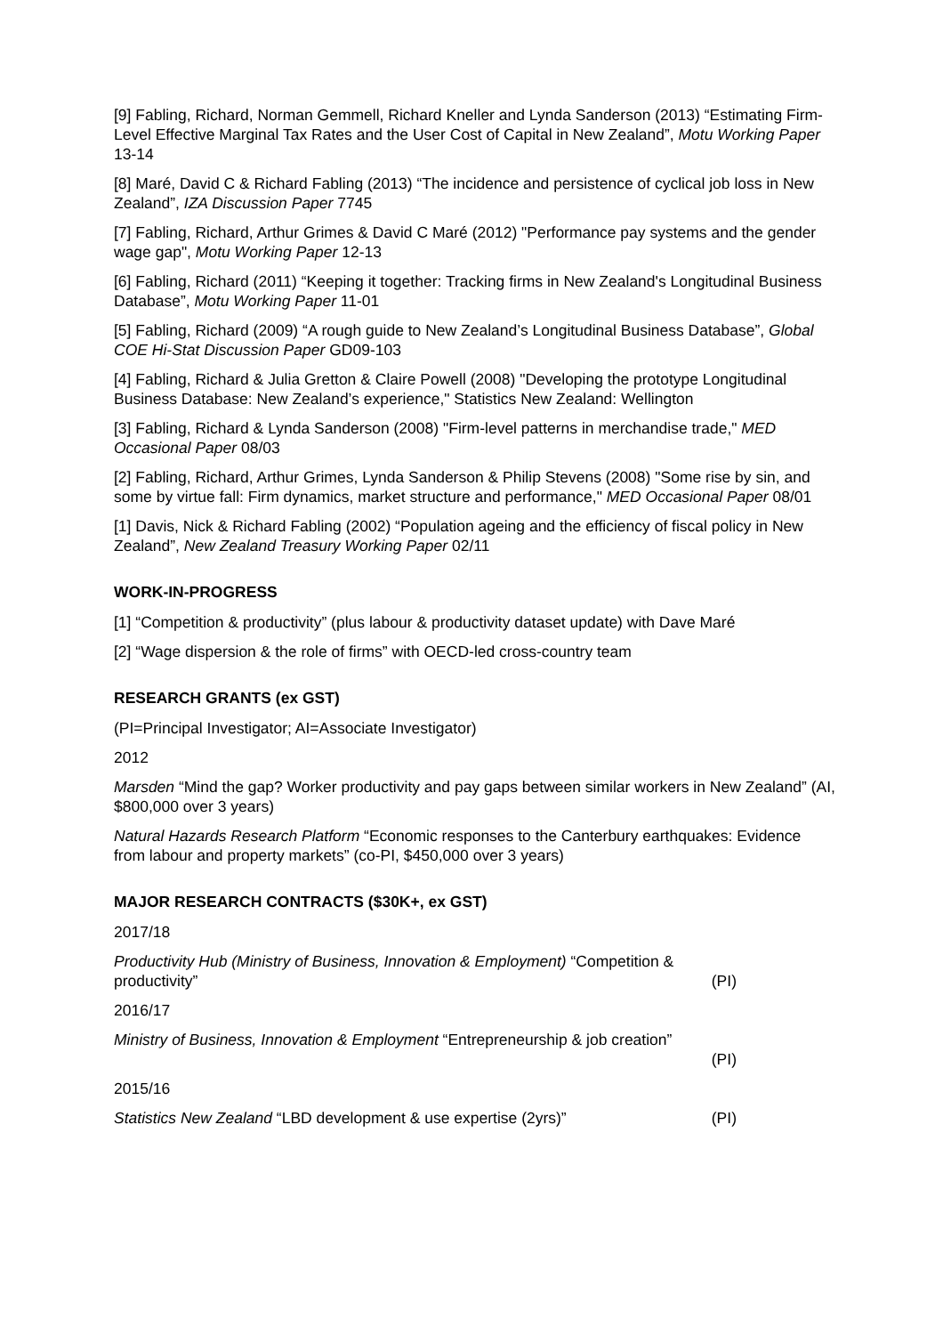[9] Fabling, Richard, Norman Gemmell, Richard Kneller and Lynda Sanderson (2013) “Estimating Firm-Level Effective Marginal Tax Rates and the User Cost of Capital in New Zealand”, Motu Working Paper 13-14
[8] Maré, David C & Richard Fabling (2013) “The incidence and persistence of cyclical job loss in New Zealand”, IZA Discussion Paper 7745
[7] Fabling, Richard, Arthur Grimes & David C Maré (2012) "Performance pay systems and the gender wage gap", Motu Working Paper 12-13
[6] Fabling, Richard (2011) “Keeping it together: Tracking firms in New Zealand's Longitudinal Business Database”, Motu Working Paper 11-01
[5] Fabling, Richard (2009) “A rough guide to New Zealand’s Longitudinal Business Database”, Global COE Hi-Stat Discussion Paper GD09-103
[4] Fabling, Richard & Julia Gretton & Claire Powell (2008) "Developing the prototype Longitudinal Business Database: New Zealand’s experience," Statistics New Zealand: Wellington
[3] Fabling, Richard & Lynda Sanderson (2008) "Firm-level patterns in merchandise trade," MED Occasional Paper 08/03
[2] Fabling, Richard, Arthur Grimes, Lynda Sanderson & Philip Stevens (2008) "Some rise by sin, and some by virtue fall: Firm dynamics, market structure and performance," MED Occasional Paper 08/01
[1] Davis, Nick & Richard Fabling (2002) “Population ageing and the efficiency of fiscal policy in New Zealand”, New Zealand Treasury Working Paper 02/11
WORK-IN-PROGRESS
[1] “Competition & productivity” (plus labour & productivity dataset update) with Dave Maré
[2] “Wage dispersion & the role of firms” with OECD-led cross-country team
RESEARCH GRANTS (ex GST)
(PI=Principal Investigator; AI=Associate Investigator)
2012
Marsden “Mind the gap? Worker productivity and pay gaps between similar workers in New Zealand” (AI, $800,000 over 3 years)
Natural Hazards Research Platform “Economic responses to the Canterbury earthquakes: Evidence from labour and property markets” (co-PI, $450,000 over 3 years)
MAJOR RESEARCH CONTRACTS ($30K+, ex GST)
2017/18
Productivity Hub (Ministry of Business, Innovation & Employment) “Competition &
productivity” (PI)
2016/17
Ministry of Business, Innovation & Employment “Entrepreneurship & job creation”
(PI)
2015/16
Statistics New Zealand “LBD development & use expertise (2yrs)” (PI)